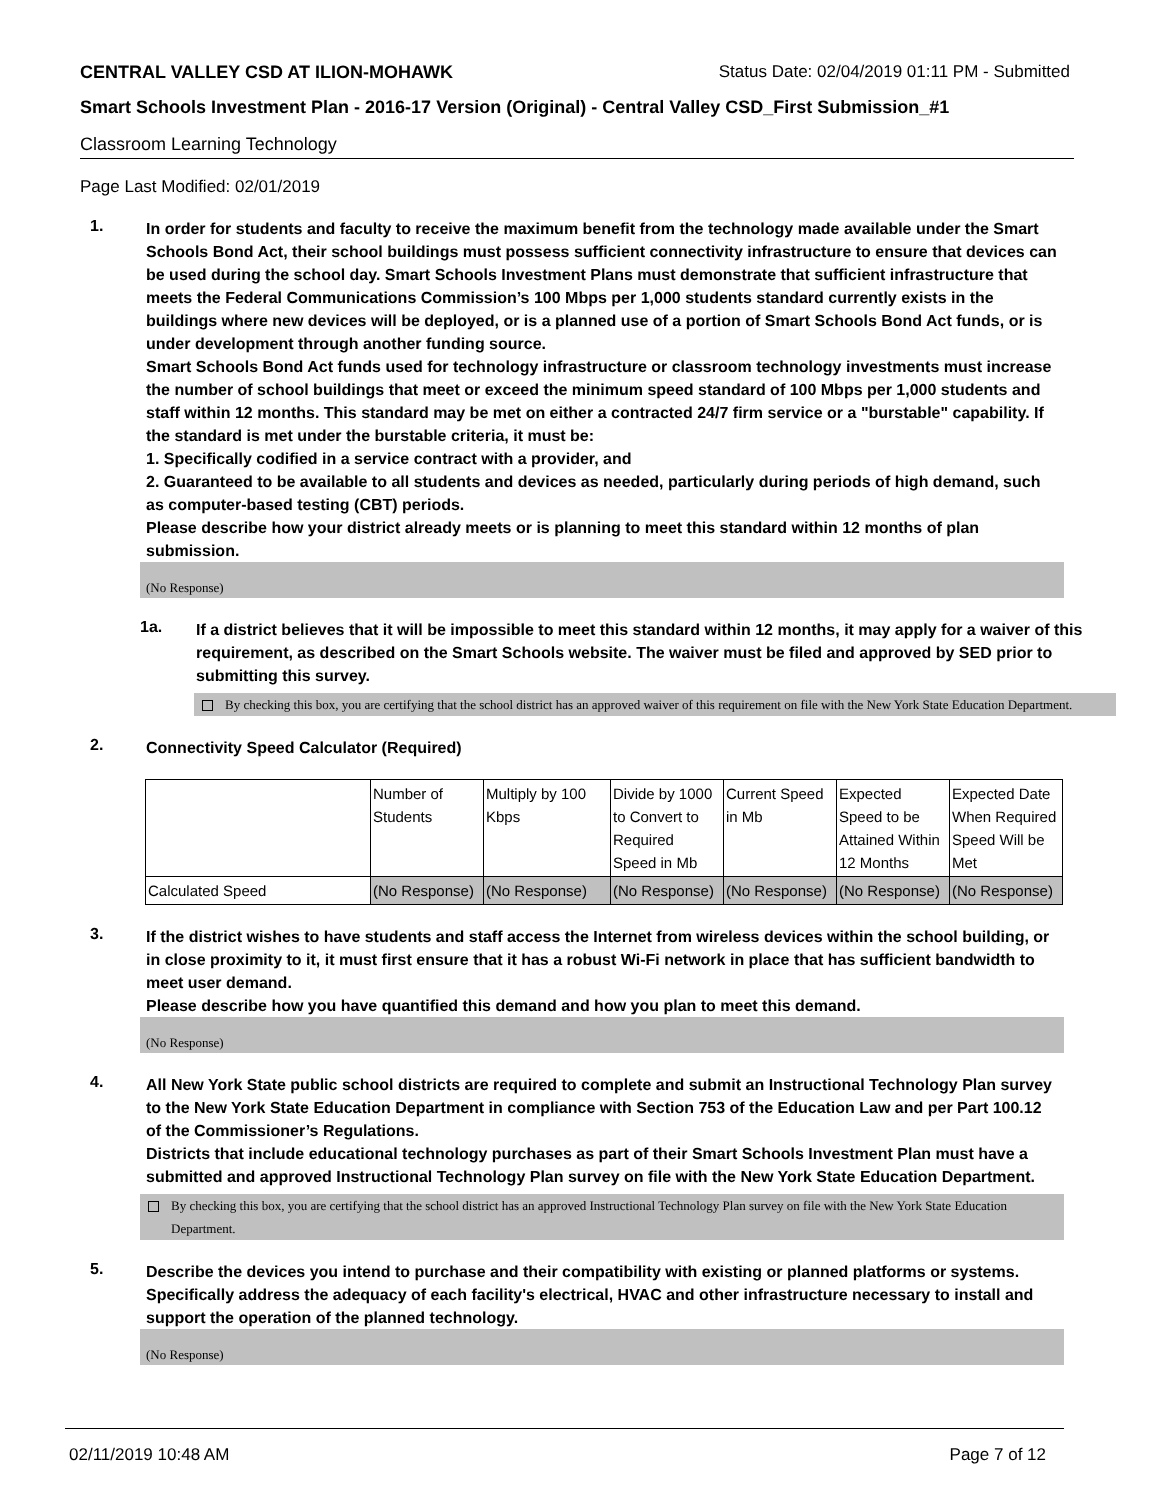CENTRAL VALLEY CSD AT ILION-MOHAWK Status Date: 02/04/2019 01:11 PM - Submitted
Smart Schools Investment Plan - 2016-17 Version (Original) - Central Valley CSD_First Submission_#1
Classroom Learning Technology
Page Last Modified: 02/01/2019
1.
In order for students and faculty to receive the maximum benefit from the technology made available under the Smart Schools Bond Act, their school buildings must possess sufficient connectivity infrastructure to ensure that devices can be used during the school day. Smart Schools Investment Plans must demonstrate that sufficient infrastructure that meets the Federal Communications Commission’s 100 Mbps per 1,000 students standard currently exists in the buildings where new devices will be deployed, or is a planned use of a portion of Smart Schools Bond Act funds, or is under development through another funding source.
Smart Schools Bond Act funds used for technology infrastructure or classroom technology investments must increase the number of school buildings that meet or exceed the minimum speed standard of 100 Mbps per 1,000 students and staff within 12 months. This standard may be met on either a contracted 24/7 firm service or a "burstable" capability. If the standard is met under the burstable criteria, it must be:
1. Specifically codified in a service contract with a provider, and
2. Guaranteed to be available to all students and devices as needed, particularly during periods of high demand, such as computer-based testing (CBT) periods.
Please describe how your district already meets or is planning to meet this standard within 12 months of plan submission.
(No Response)
1a.
If a district believes that it will be impossible to meet this standard within 12 months, it may apply for a waiver of this requirement, as described on the Smart Schools website. The waiver must be filed and approved by SED prior to submitting this survey.
By checking this box, you are certifying that the school district has an approved waiver of this requirement on file with the New York State Education Department.
2.
Connectivity Speed Calculator (Required)
| | Number of Students | Multiply by 100 Kbps | Divide by 1000 to Convert to Required Speed in Mb | Current Speed in Mb | Expected Speed to be Attained Within 12 Months | Expected Date When Required Speed Will be Met |
| Calculated Speed | (No Response) | (No Response) | (No Response) | (No Response) | (No Response) | (No Response) |
3.
If the district wishes to have students and staff access the Internet from wireless devices within the school building, or in close proximity to it, it must first ensure that it has a robust Wi-Fi network in place that has sufficient bandwidth to meet user demand.
Please describe how you have quantified this demand and how you plan to meet this demand.
(No Response)
4.
All New York State public school districts are required to complete and submit an Instructional Technology Plan survey to the New York State Education Department in compliance with Section 753 of the Education Law and per Part 100.12 of the Commissioner’s Regulations.
Districts that include educational technology purchases as part of their Smart Schools Investment Plan must have a submitted and approved Instructional Technology Plan survey on file with the New York State Education Department.
By checking this box, you are certifying that the school district has an approved Instructional Technology Plan survey on file with the New York State Education Department.
5.
Describe the devices you intend to purchase and their compatibility with existing or planned platforms or systems. Specifically address the adequacy of each facility's electrical, HVAC and other infrastructure necessary to install and support the operation of the planned technology.
(No Response)
02/11/2019 10:48 AM Page 7 of 12